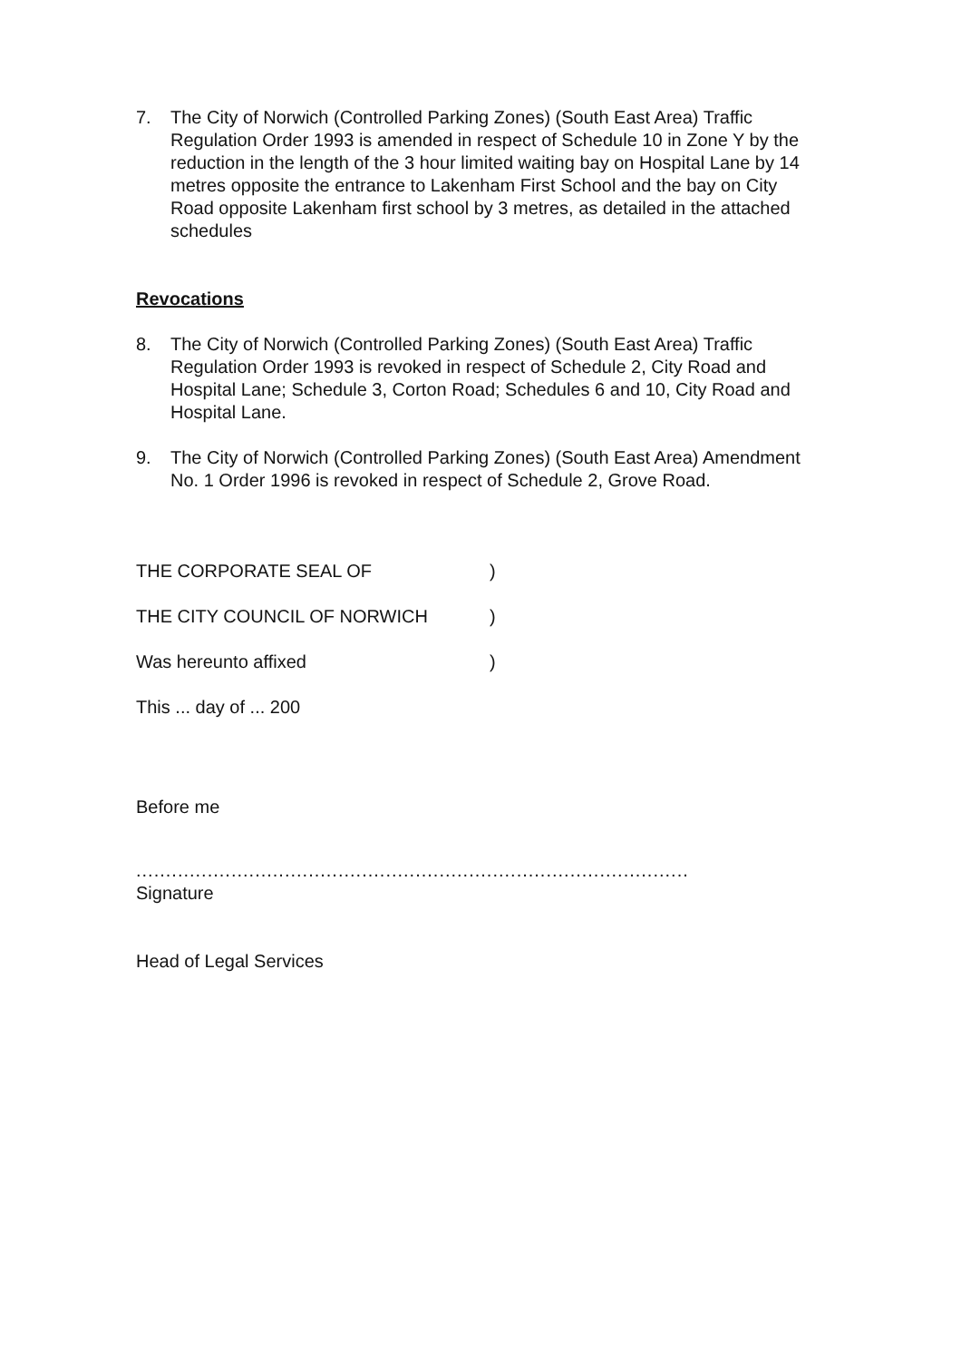7. The City of Norwich (Controlled Parking Zones) (South East Area) Traffic Regulation Order 1993 is amended in respect of Schedule 10 in Zone Y by the reduction in the length of the 3 hour limited waiting bay on Hospital Lane by 14 metres opposite the entrance to Lakenham First School and the bay on City Road opposite Lakenham first school by 3 metres, as detailed in the attached schedules
Revocations
8. The City of Norwich (Controlled Parking Zones) (South East Area) Traffic Regulation Order 1993 is revoked in respect of Schedule 2, City Road and Hospital Lane; Schedule 3, Corton Road; Schedules 6 and 10, City Road and Hospital Lane.
9. The City of Norwich (Controlled Parking Zones) (South East Area) Amendment No. 1 Order 1996 is revoked in respect of Schedule 2, Grove Road.
THE CORPORATE SEAL OF)
THE CITY COUNCIL OF NORWICH)
Was hereunto affixed)
This ... day of ... 200
Before me
.............................................................................................
Signature
Head of Legal Services